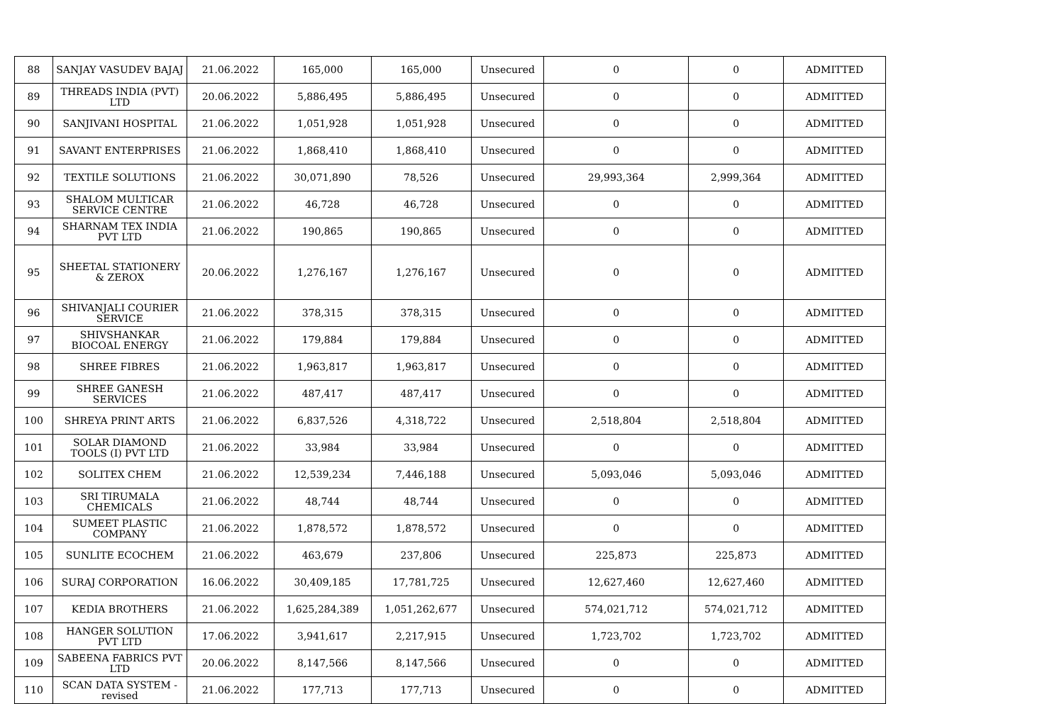| 88 | SANJAY VASUDEV BAJAJ | 21.06.2022 | 165,000 | 165,000 | Unsecured | 0 | 0 | ADMITTED |
| 89 | THREADS INDIA (PVT) LTD | 20.06.2022 | 5,886,495 | 5,886,495 | Unsecured | 0 | 0 | ADMITTED |
| 90 | SANJIVANI HOSPITAL | 21.06.2022 | 1,051,928 | 1,051,928 | Unsecured | 0 | 0 | ADMITTED |
| 91 | SAVANT ENTERPRISES | 21.06.2022 | 1,868,410 | 1,868,410 | Unsecured | 0 | 0 | ADMITTED |
| 92 | TEXTILE SOLUTIONS | 21.06.2022 | 30,071,890 | 78,526 | Unsecured | 29,993,364 | 2,999,364 | ADMITTED |
| 93 | SHALOM MULTICAR SERVICE CENTRE | 21.06.2022 | 46,728 | 46,728 | Unsecured | 0 | 0 | ADMITTED |
| 94 | SHARNAM TEX INDIA PVT LTD | 21.06.2022 | 190,865 | 190,865 | Unsecured | 0 | 0 | ADMITTED |
| 95 | SHEETAL STATIONERY & ZEROX | 20.06.2022 | 1,276,167 | 1,276,167 | Unsecured | 0 | 0 | ADMITTED |
| 96 | SHIVANJALI COURIER SERVICE | 21.06.2022 | 378,315 | 378,315 | Unsecured | 0 | 0 | ADMITTED |
| 97 | SHIVSHANKAR BIOCOAL ENERGY | 21.06.2022 | 179,884 | 179,884 | Unsecured | 0 | 0 | ADMITTED |
| 98 | SHREE FIBRES | 21.06.2022 | 1,963,817 | 1,963,817 | Unsecured | 0 | 0 | ADMITTED |
| 99 | SHREE GANESH SERVICES | 21.06.2022 | 487,417 | 487,417 | Unsecured | 0 | 0 | ADMITTED |
| 100 | SHREYA PRINT ARTS | 21.06.2022 | 6,837,526 | 4,318,722 | Unsecured | 2,518,804 | 2,518,804 | ADMITTED |
| 101 | SOLAR DIAMOND TOOLS (I) PVT LTD | 21.06.2022 | 33,984 | 33,984 | Unsecured | 0 | 0 | ADMITTED |
| 102 | SOLITEX CHEM | 21.06.2022 | 12,539,234 | 7,446,188 | Unsecured | 5,093,046 | 5,093,046 | ADMITTED |
| 103 | SRI TIRUMALA CHEMICALS | 21.06.2022 | 48,744 | 48,744 | Unsecured | 0 | 0 | ADMITTED |
| 104 | SUMEET PLASTIC COMPANY | 21.06.2022 | 1,878,572 | 1,878,572 | Unsecured | 0 | 0 | ADMITTED |
| 105 | SUNLITE ECOCHEM | 21.06.2022 | 463,679 | 237,806 | Unsecured | 225,873 | 225,873 | ADMITTED |
| 106 | SURAJ CORPORATION | 16.06.2022 | 30,409,185 | 17,781,725 | Unsecured | 12,627,460 | 12,627,460 | ADMITTED |
| 107 | KEDIA BROTHERS | 21.06.2022 | 1,625,284,389 | 1,051,262,677 | Unsecured | 574,021,712 | 574,021,712 | ADMITTED |
| 108 | HANGER SOLUTION PVT LTD | 17.06.2022 | 3,941,617 | 2,217,915 | Unsecured | 1,723,702 | 1,723,702 | ADMITTED |
| 109 | SABEENA FABRICS PVT LTD | 20.06.2022 | 8,147,566 | 8,147,566 | Unsecured | 0 | 0 | ADMITTED |
| 110 | SCAN DATA SYSTEM - revised | 21.06.2022 | 177,713 | 177,713 | Unsecured | 0 | 0 | ADMITTED |